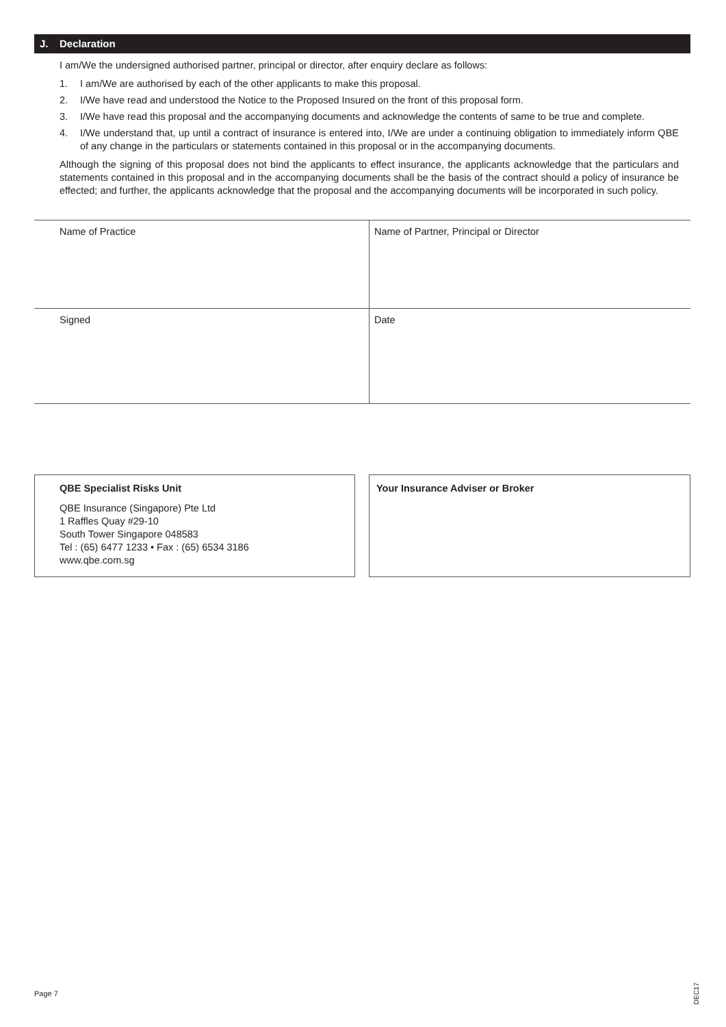J. Declaration
I am/We the undersigned authorised partner, principal or director, after enquiry declare as follows:
1. I am/We are authorised by each of the other applicants to make this proposal.
2. I/We have read and understood the Notice to the Proposed Insured on the front of this proposal form.
3. I/We have read this proposal and the accompanying documents and acknowledge the contents of same to be true and complete.
4. I/We understand that, up until a contract of insurance is entered into, I/We are under a continuing obligation to immediately inform QBE of any change in the particulars or statements contained in this proposal or in the accompanying documents.
Although the signing of this proposal does not bind the applicants to effect insurance, the applicants acknowledge that the particulars and statements contained in this proposal and in the accompanying documents shall be the basis of the contract should a policy of insurance be effected; and further, the applicants acknowledge that the proposal and the accompanying documents will be incorporated in such policy.
Name of Practice
Name of Partner, Principal or Director
Signed
Date
QBE Specialist Risks Unit
QBE Insurance (Singapore) Pte Ltd
1 Raffles Quay #29-10
South Tower Singapore 048583
Tel : (65) 6477 1233 • Fax : (65) 6534 3186
www.qbe.com.sg
Your Insurance Adviser or Broker
Page 7
DEC17